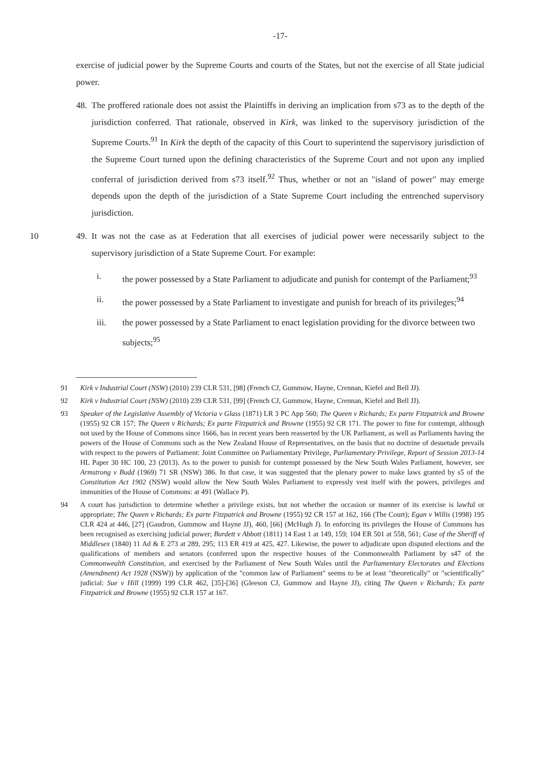-17-
exercise of judicial power by the Supreme Courts and courts of the States, but not the exercise of all State judicial power.
48. The proffered rationale does not assist the Plaintiffs in deriving an implication from s73 as to the depth of the jurisdiction conferred. That rationale, observed in Kirk, was linked to the supervisory jurisdiction of the Supreme Courts.<sup>91</sup> In Kirk the depth of the capacity of this Court to superintend the supervisory jurisdiction of the Supreme Court turned upon the defining characteristics of the Supreme Court and not upon any implied conferral of jurisdiction derived from s73 itself.<sup>92</sup> Thus, whether or not an "island of power" may emerge depends upon the depth of the jurisdiction of a State Supreme Court including the entrenched supervisory jurisdiction.
10 49. It was not the case as at Federation that all exercises of judicial power were necessarily subject to the supervisory jurisdiction of a State Supreme Court. For example:
i. the power possessed by a State Parliament to adjudicate and punish for contempt of the Parliament;<sup>93</sup>
ii. the power possessed by a State Parliament to investigate and punish for breach of its privileges;<sup>94</sup>
iii. the power possessed by a State Parliament to enact legislation providing for the divorce between two subjects;<sup>95</sup>
91 Kirk v Industrial Court (NSW) (2010) 239 CLR 531, [98] (French CJ, Gummow, Hayne, Crennan, Kiefel and Bell JJ).
92 Kirk v Industrial Court (NSW) (2010) 239 CLR 531, [99] (French CJ, Gummow, Hayne, Crennan, Kiefel and Bell JJ).
93 Speaker of the Legislative Assembly of Victoria v Glass (1871) LR 3 PC App 560; The Queen v Richards; Ex parte Fitzpatrick and Browne (1955) 92 CR 157; The Queen v Richards; Ex parte Fitzpatrick and Browne (1955) 92 CR 171. The power to fine for contempt, although not used by the House of Commons since 1666, has in recent years been reasserted by the UK Parliament, as well as Parliaments having the powers of the House of Commons such as the New Zealand House of Representatives, on the basis that no doctrine of desuetude prevails with respect to the powers of Parliament: Joint Committee on Parliamentary Privilege, Parliamentary Privilege, Report of Session 2013-14 HL Paper 30 HC 100, 23 (2013). As to the power to punish for contempt possessed by the New South Wales Parliament, however, see Armstrong v Budd (1969) 71 SR (NSW) 386. In that case, it was suggested that the plenary power to make laws granted by s5 of the Constitution Act 1902 (NSW) would allow the New South Wales Parliament to expressly vest itself with the powers, privileges and immunities of the House of Commons: at 491 (Wallace P).
94 A court has jurisdiction to determine whether a privilege exists, but not whether the occasion or manner of its exercise is lawful or appropriate; The Queen v Richards; Ex parte Fitzpatrick and Browne (1955) 92 CR 157 at 162, 166 (The Court); Egan v Willis (1998) 195 CLR 424 at 446, [27] (Gaudron, Gummow and Hayne JJ), 460, [66] (McHugh J). In enforcing its privileges the House of Commons has been recognised as exercising judicial power; Burdett v Abbott (1811) 14 East 1 at 149, 159; 104 ER 501 at 558, 561; Case of the Sheriff of Middlesex (1840) 11 Ad & E 273 at 289, 295; 113 ER 419 at 425, 427. Likewise, the power to adjudicate upon disputed elections and the qualifications of members and senators (conferred upon the respective houses of the Commonwealth Parliament by s47 of the Commonwealth Constitution, and exercised by the Parliament of New South Wales until the Parliamentary Electorates and Elections (Amendment) Act 1928 (NSW)) by application of the "common law of Parliament" seems to be at least "theoretically" or "scientifically" judicial: Sue v Hill (1999) 199 CLR 462, [35]-[36] (Gleeson CJ, Gummow and Hayne JJ), citing The Queen v Richards; Ex parte Fitzpatrick and Browne (1955) 92 CLR 157 at 167.